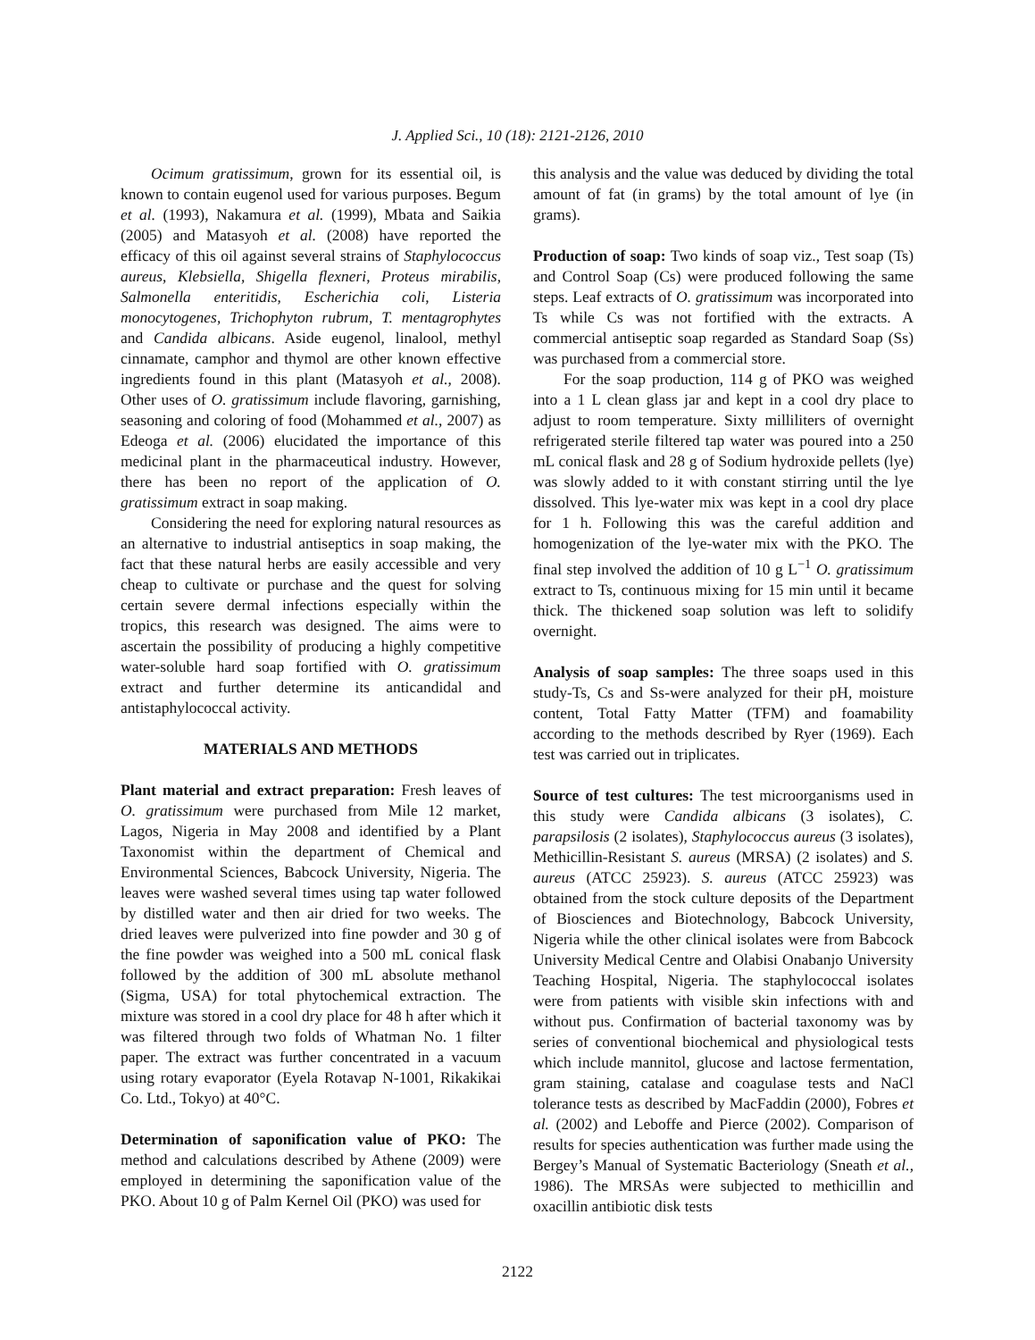J. Applied Sci., 10 (18): 2121-2126, 2010
Ocimum gratissimum, grown for its essential oil, is known to contain eugenol used for various purposes. Begum et al. (1993), Nakamura et al. (1999), Mbata and Saikia (2005) and Matasyoh et al. (2008) have reported the efficacy of this oil against several strains of Staphylococcus aureus, Klebsiella, Shigella flexneri, Proteus mirabilis, Salmonella enteritidis, Escherichia coli, Listeria monocytogenes, Trichophyton rubrum, T. mentagrophytes and Candida albicans. Aside eugenol, linalool, methyl cinnamate, camphor and thymol are other known effective ingredients found in this plant (Matasyoh et al., 2008). Other uses of O. gratissimum include flavoring, garnishing, seasoning and coloring of food (Mohammed et al., 2007) as Edeoga et al. (2006) elucidated the importance of this medicinal plant in the pharmaceutical industry. However, there has been no report of the application of O. gratissimum extract in soap making.
Considering the need for exploring natural resources as an alternative to industrial antiseptics in soap making, the fact that these natural herbs are easily accessible and very cheap to cultivate or purchase and the quest for solving certain severe dermal infections especially within the tropics, this research was designed. The aims were to ascertain the possibility of producing a highly competitive water-soluble hard soap fortified with O. gratissimum extract and further determine its anticandidal and antistaphylococcal activity.
MATERIALS AND METHODS
Plant material and extract preparation: Fresh leaves of O. gratissimum were purchased from Mile 12 market, Lagos, Nigeria in May 2008 and identified by a Plant Taxonomist within the department of Chemical and Environmental Sciences, Babcock University, Nigeria. The leaves were washed several times using tap water followed by distilled water and then air dried for two weeks. The dried leaves were pulverized into fine powder and 30 g of the fine powder was weighed into a 500 mL conical flask followed by the addition of 300 mL absolute methanol (Sigma, USA) for total phytochemical extraction. The mixture was stored in a cool dry place for 48 h after which it was filtered through two folds of Whatman No. 1 filter paper. The extract was further concentrated in a vacuum using rotary evaporator (Eyela Rotavap N-1001, Rikakikai Co. Ltd., Tokyo) at 40°C.
Determination of saponification value of PKO: The method and calculations described by Athene (2009) were employed in determining the saponification value of the PKO. About 10 g of Palm Kernel Oil (PKO) was used for
this analysis and the value was deduced by dividing the total amount of fat (in grams) by the total amount of lye (in grams).
Production of soap: Two kinds of soap viz., Test soap (Ts) and Control Soap (Cs) were produced following the same steps. Leaf extracts of O. gratissimum was incorporated into Ts while Cs was not fortified with the extracts. A commercial antiseptic soap regarded as Standard Soap (Ss) was purchased from a commercial store.
For the soap production, 114 g of PKO was weighed into a 1 L clean glass jar and kept in a cool dry place to adjust to room temperature. Sixty milliliters of overnight refrigerated sterile filtered tap water was poured into a 250 mL conical flask and 28 g of Sodium hydroxide pellets (lye) was slowly added to it with constant stirring until the lye dissolved. This lye-water mix was kept in a cool dry place for 1 h. Following this was the careful addition and homogenization of the lye-water mix with the PKO. The final step involved the addition of 10 g L<sup>−1</sup> O. gratissimum extract to Ts, continuous mixing for 15 min until it became thick. The thickened soap solution was left to solidify overnight.
Analysis of soap samples: The three soaps used in this study-Ts, Cs and Ss-were analyzed for their pH, moisture content, Total Fatty Matter (TFM) and foamability according to the methods described by Ryer (1969). Each test was carried out in triplicates.
Source of test cultures: The test microorganisms used in this study were Candida albicans (3 isolates), C. parapsilosis (2 isolates), Staphylococcus aureus (3 isolates), Methicillin-Resistant S. aureus (MRSA) (2 isolates) and S. aureus (ATCC 25923). S. aureus (ATCC 25923) was obtained from the stock culture deposits of the Department of Biosciences and Biotechnology, Babcock University, Nigeria while the other clinical isolates were from Babcock University Medical Centre and Olabisi Onabanjo University Teaching Hospital, Nigeria. The staphylococcal isolates were from patients with visible skin infections with and without pus. Confirmation of bacterial taxonomy was by series of conventional biochemical and physiological tests which include mannitol, glucose and lactose fermentation, gram staining, catalase and coagulase tests and NaCl tolerance tests as described by MacFaddin (2000), Fobres et al. (2002) and Leboffe and Pierce (2002). Comparison of results for species authentication was further made using the Bergey’s Manual of Systematic Bacteriology (Sneath et al., 1986). The MRSAs were subjected to methicillin and oxacillin antibiotic disk tests
2122